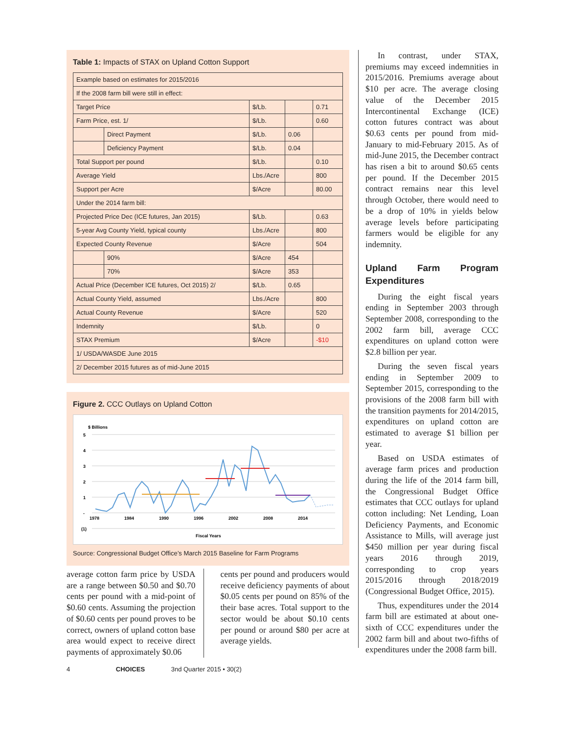Table 1: Impacts of STAX on Upland Cotton Support
| Example based on estimates for 2015/2016 | | | | |
| If the 2008 farm bill were still in effect: | | | | |
| Target Price | | $/Lb. | | 0.71 |
| Farm Price, est. 1/ | | $/Lb. | | 0.60 |
| | Direct Payment | $/Lb. | 0.06 | |
| | Deficiency Payment | $/Lb. | 0.04 | |
| Total Support per pound | | $/Lb. | | 0.10 |
| Average Yield | | Lbs./Acre | | 800 |
| Support per Acre | | $/Acre | | 80.00 |
| Under the 2014 farm bill: | | | | |
| Projected Price Dec (ICE futures, Jan 2015) | | $/Lb. | | 0.63 |
| 5-year Avg County Yield, typical county | | Lbs./Acre | | 800 |
| Expected County Revenue | | $/Acre | | 504 |
| | 90% | $/Acre | 454 | |
| | 70% | $/Acre | 353 | |
| Actual Price (December ICE futures, Oct 2015) 2/ | | $/Lb. | 0.65 | |
| Actual County Yield, assumed | | Lbs./Acre | | 800 |
| Actual County Revenue | | $/Acre | | 520 |
| Indemnity | | $/Lb. | | 0 |
| STAX Premium | | $/Acre | | -$10 |
| 1/ USDA/WASDE June 2015 | | | | |
| 2/ December 2015 futures as of mid-June 2015 | | | | |
Figure 2. CCC Outlays on Upland Cotton
$ Billions
5
4
3
2
1
-
(1)
1978
1984
1990
1996
2002
2008
2014
Fiscal Years
Source: Congressional Budget Office’s March 2015 Baseline for Farm Programs
average cotton farm price by USDA are a range between $0.50 and $0.70 cents per pound with a mid-point of $0.60 cents. Assuming the projection of $0.60 cents per pound proves to be correct, owners of upland cotton base area would expect to receive direct payments of approximately $0.06
cents per pound and producers would receive deficiency payments of about $0.05 cents per pound on 85% of the their base acres. Total support to the sector would be about $0.10 cents per pound or around $80 per acre at average yields.
In contrast, under STAX, premiums may exceed indemnities in 2015/2016. Premiums average about $10 per acre. The average closing value of the December 2015 Intercontinental Exchange (ICE) cotton futures contract was about $0.63 cents per pound from mid-January to mid-February 2015. As of mid-June 2015, the December contract has risen a bit to around $0.65 cents per pound. If the December 2015 contract remains near this level through October, there would need to be a drop of 10% in yields below average levels before participating farmers would be eligible for any indemnity.
Upland Farm Program Expenditures
During the eight fiscal years ending in September 2003 through September 2008, corresponding to the 2002 farm bill, average CCC expenditures on upland cotton were $2.8 billion per year.
During the seven fiscal years ending in September 2009 to September 2015, corresponding to the provisions of the 2008 farm bill with the transition payments for 2014/2015, expenditures on upland cotton are estimated to average $1 billion per year.
Based on USDA estimates of average farm prices and production during the life of the 2014 farm bill, the Congressional Budget Office estimates that CCC outlays for upland cotton including: Net Lending, Loan Deficiency Payments, and Economic Assistance to Mills, will average just $450 million per year during fiscal years 2016 through 2019, corresponding to crop years 2015/2016 through 2018/2019 (Congressional Budget Office, 2015).
Thus, expenditures under the 2014 farm bill are estimated at about one-sixth of CCC expenditures under the 2002 farm bill and about two-fifths of expenditures under the 2008 farm bill.
4 CHOICES 3nd Quarter 2015 • 30(2)